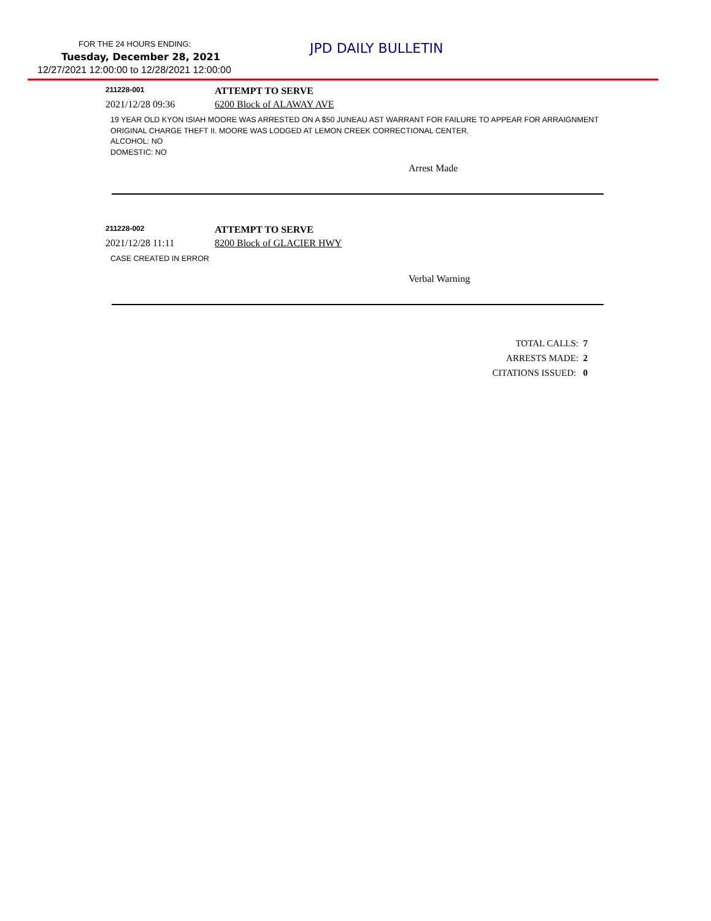FOR THE 24 HOURS ENDING: JPD DAILY BULLETIN
Tuesday, December 28, 2021
12/27/2021 12:00:00 to 12/28/2021 12:00:00
211228-001
ATTEMPT TO SERVE
2021/12/28 09:36 6200 Block of ALAWAY AVE
19 YEAR OLD KYON ISIAH MOORE WAS ARRESTED ON A $50 JUNEAU AST WARRANT FOR FAILURE TO APPEAR FOR ARRAIGNMENT ORIGINAL CHARGE THEFT II. MOORE WAS LODGED AT LEMON CREEK CORRECTIONAL CENTER.
ALCOHOL: NO
DOMESTIC: NO
Arrest Made
211228-002
ATTEMPT TO SERVE
2021/12/28 11:11 8200 Block of GLACIER HWY
CASE CREATED IN ERROR
Verbal Warning
TOTAL CALLS: 7
ARRESTS MADE: 2
CITATIONS ISSUED: 0